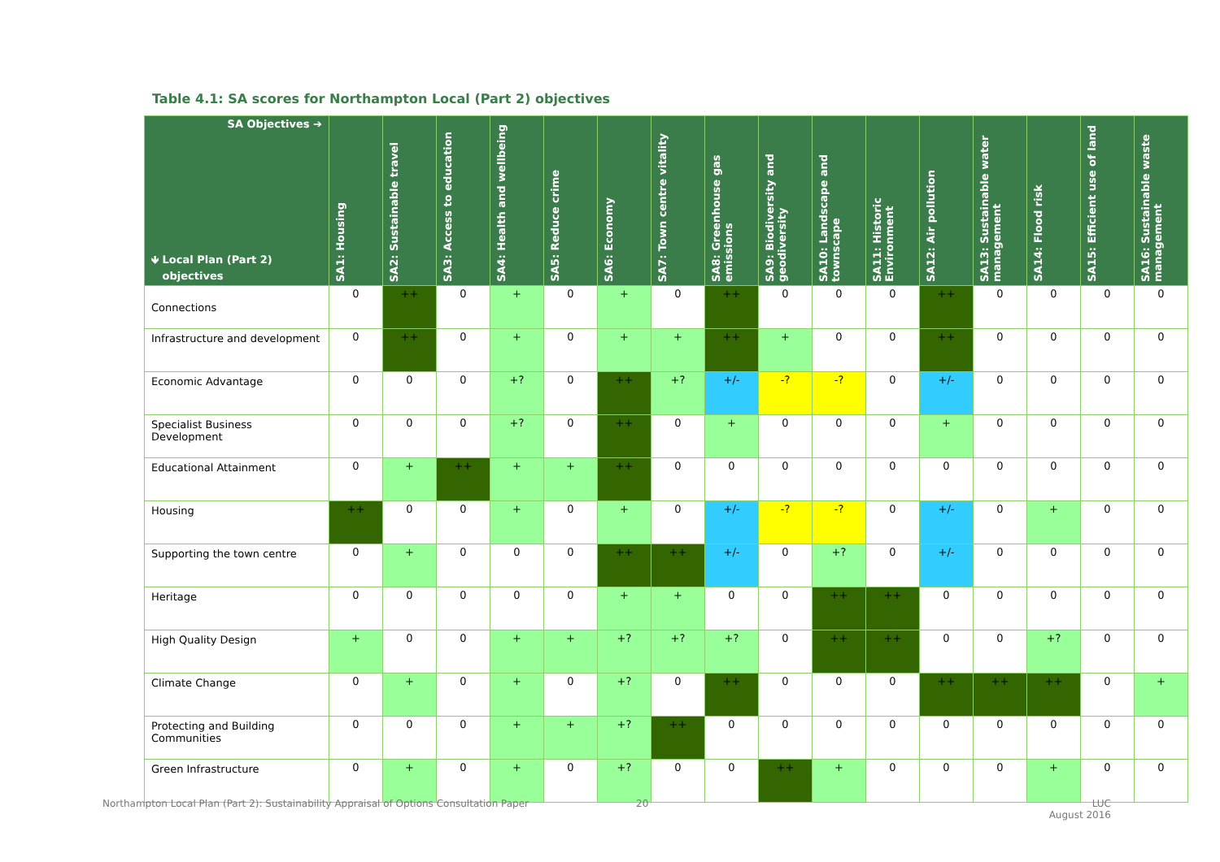Table 4.1: SA scores for Northampton Local (Part 2) objectives
| SA Objectives ➔ 🡻 Local Plan (Part 2) objectives | SA1: Housing | SA2: Sustainable travel | SA3: Access to education | SA4: Health and wellbeing | SA5: Reduce crime | SA6: Economy | SA7: Town centre vitality | SA8: Greenhouse gas emissions | SA9: Biodiversity and geodiversity | SA10: Landscape and townscape | SA11: Historic Environment | SA12: Air pollution | SA13: Sustainable water management | SA14: Flood risk | SA15: Efficient use of land | SA16: Sustainable waste management |
| --- | --- | --- | --- | --- | --- | --- | --- | --- | --- | --- | --- | --- | --- | --- | --- | --- |
| Connections | 0 | ++ | 0 | + | 0 | + | 0 | ++ | 0 | 0 | 0 | ++ | 0 | 0 | 0 | 0 |
| Infrastructure and development | 0 | ++ | 0 | + | 0 | + | + | ++ | + | 0 | 0 | ++ | 0 | 0 | 0 | 0 |
| Economic Advantage | 0 | 0 | 0 | +? | 0 | ++ | +? | +/- | -? | -? | 0 | +/- | 0 | 0 | 0 | 0 |
| Specialist Business Development | 0 | 0 | 0 | +? | 0 | ++ | 0 | + | 0 | 0 | 0 | + | 0 | 0 | 0 | 0 |
| Educational Attainment | 0 | + | ++ | + | + | ++ | 0 | 0 | 0 | 0 | 0 | 0 | 0 | 0 | 0 | 0 |
| Housing | ++ | 0 | 0 | + | 0 | + | 0 | +/- | -? | -? | 0 | +/- | 0 | + | 0 | 0 |
| Supporting the town centre | 0 | + | 0 | 0 | 0 | ++ | ++ | +/- | 0 | +? | 0 | +/- | 0 | 0 | 0 | 0 |
| Heritage | 0 | 0 | 0 | 0 | 0 | + | + | 0 | 0 | ++ | ++ | 0 | 0 | 0 | 0 | 0 |
| High Quality Design | + | 0 | 0 | + | + | +? | +? | +? | 0 | ++ | ++ | 0 | 0 | +? | 0 | 0 |
| Climate Change | 0 | + | 0 | + | 0 | +? | 0 | ++ | 0 | 0 | 0 | ++ | ++ | ++ | 0 | + |
| Protecting and Building Communities | 0 | 0 | 0 | + | + | +? | ++ | 0 | 0 | 0 | 0 | 0 | 0 | 0 | 0 | 0 |
| Green Infrastructure | 0 | + | 0 | + | 0 | +? | 0 | 0 | ++ | + | 0 | 0 | 0 | + | 0 | 0 |
Northampton Local Plan (Part 2): Sustainability Appraisal of Options Consultation Paper
20
LUC
August 2016